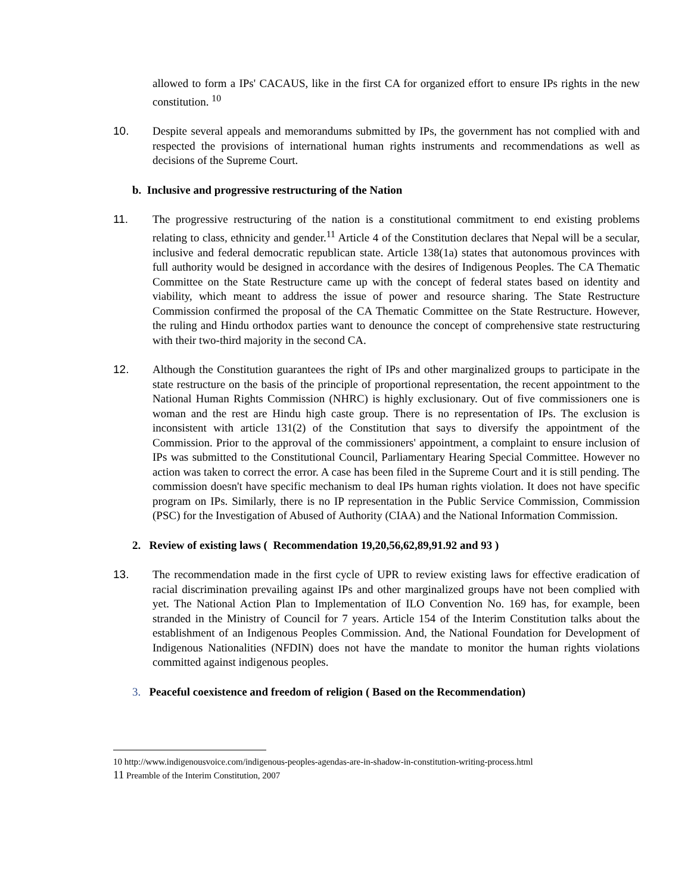allowed to form a IPs' CACAUS, like in the first CA for organized effort to ensure IPs rights in the new constitution. <sup>10</sup>
10. Despite several appeals and memorandums submitted by IPs, the government has not complied with and respected the provisions of international human rights instruments and recommendations as well as decisions of the Supreme Court.
b. Inclusive and progressive restructuring of the Nation
11. The progressive restructuring of the nation is a constitutional commitment to end existing problems relating to class, ethnicity and gender.<sup>11</sup> Article 4 of the Constitution declares that Nepal will be a secular, inclusive and federal democratic republican state. Article 138(1a) states that autonomous provinces with full authority would be designed in accordance with the desires of Indigenous Peoples. The CA Thematic Committee on the State Restructure came up with the concept of federal states based on identity and viability, which meant to address the issue of power and resource sharing. The State Restructure Commission confirmed the proposal of the CA Thematic Committee on the State Restructure. However, the ruling and Hindu orthodox parties want to denounce the concept of comprehensive state restructuring with their two-third majority in the second CA.
12. Although the Constitution guarantees the right of IPs and other marginalized groups to participate in the state restructure on the basis of the principle of proportional representation, the recent appointment to the National Human Rights Commission (NHRC) is highly exclusionary. Out of five commissioners one is woman and the rest are Hindu high caste group. There is no representation of IPs. The exclusion is inconsistent with article 131(2) of the Constitution that says to diversify the appointment of the Commission. Prior to the approval of the commissioners' appointment, a complaint to ensure inclusion of IPs was submitted to the Constitutional Council, Parliamentary Hearing Special Committee. However no action was taken to correct the error. A case has been filed in the Supreme Court and it is still pending. The commission doesn't have specific mechanism to deal IPs human rights violation. It does not have specific program on IPs. Similarly, there is no IP representation in the Public Service Commission, Commission (PSC) for the Investigation of Abused of Authority (CIAA) and the National Information Commission.
2. Review of existing laws ( Recommendation 19,20,56,62,89,91.92 and 93 )
13. The recommendation made in the first cycle of UPR to review existing laws for effective eradication of racial discrimination prevailing against IPs and other marginalized groups have not been complied with yet. The National Action Plan to Implementation of ILO Convention No. 169 has, for example, been stranded in the Ministry of Council for 7 years. Article 154 of the Interim Constitution talks about the establishment of an Indigenous Peoples Commission. And, the National Foundation for Development of Indigenous Nationalities (NFDIN) does not have the mandate to monitor the human rights violations committed against indigenous peoples.
3. Peaceful coexistence and freedom of religion ( Based on the Recommendation)
10 http://www.indigenousvoice.com/indigenous-peoples-agendas-are-in-shadow-in-constitution-writing-process.html
11 Preamble of the Interim Constitution, 2007